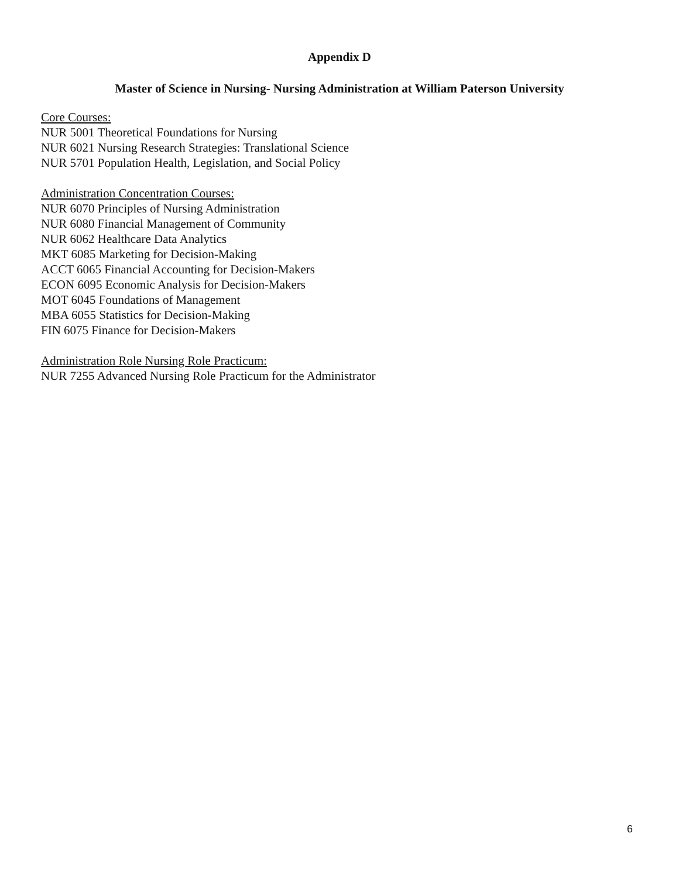Appendix D
Master of Science in Nursing- Nursing Administration at William Paterson University
Core Courses:
NUR 5001 Theoretical Foundations for Nursing
NUR 6021 Nursing Research Strategies: Translational Science
NUR 5701 Population Health, Legislation, and Social Policy
Administration Concentration Courses:
NUR 6070 Principles of Nursing Administration
NUR 6080 Financial Management of Community
NUR 6062 Healthcare Data Analytics
MKT 6085 Marketing for Decision-Making
ACCT 6065 Financial Accounting for Decision-Makers
ECON 6095 Economic Analysis for Decision-Makers
MOT 6045 Foundations of Management
MBA 6055 Statistics for Decision-Making
FIN 6075 Finance for Decision-Makers
Administration Role Nursing Role Practicum:
NUR 7255 Advanced Nursing Role Practicum for the Administrator
6